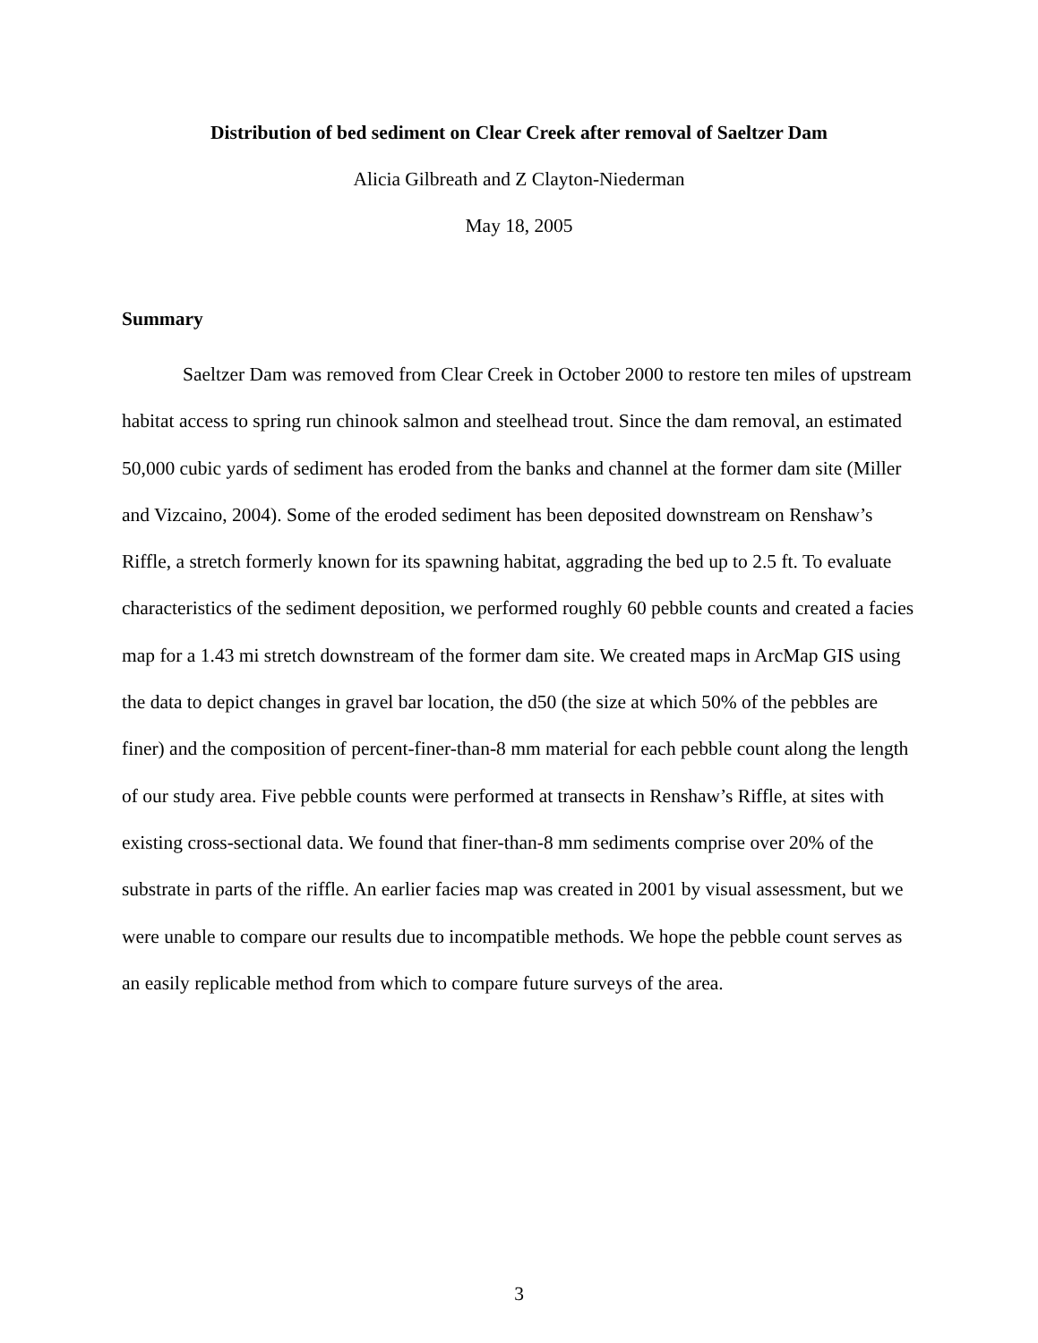Distribution of bed sediment on Clear Creek after removal of Saeltzer Dam
Alicia Gilbreath and Z Clayton-Niederman
May 18, 2005
Summary
Saeltzer Dam was removed from Clear Creek in October 2000 to restore ten miles of upstream habitat access to spring run chinook salmon and steelhead trout. Since the dam removal, an estimated 50,000 cubic yards of sediment has eroded from the banks and channel at the former dam site (Miller and Vizcaino, 2004). Some of the eroded sediment has been deposited downstream on Renshaw’s Riffle, a stretch formerly known for its spawning habitat, aggrading the bed up to 2.5 ft. To evaluate characteristics of the sediment deposition, we performed roughly 60 pebble counts and created a facies map for a 1.43 mi stretch downstream of the former dam site. We created maps in ArcMap GIS using the data to depict changes in gravel bar location, the d50 (the size at which 50% of the pebbles are finer) and the composition of percent-finer-than-8 mm material for each pebble count along the length of our study area. Five pebble counts were performed at transects in Renshaw’s Riffle, at sites with existing cross-sectional data. We found that finer-than-8 mm sediments comprise over 20% of the substrate in parts of the riffle. An earlier facies map was created in 2001 by visual assessment, but we were unable to compare our results due to incompatible methods. We hope the pebble count serves as an easily replicable method from which to compare future surveys of the area.
3